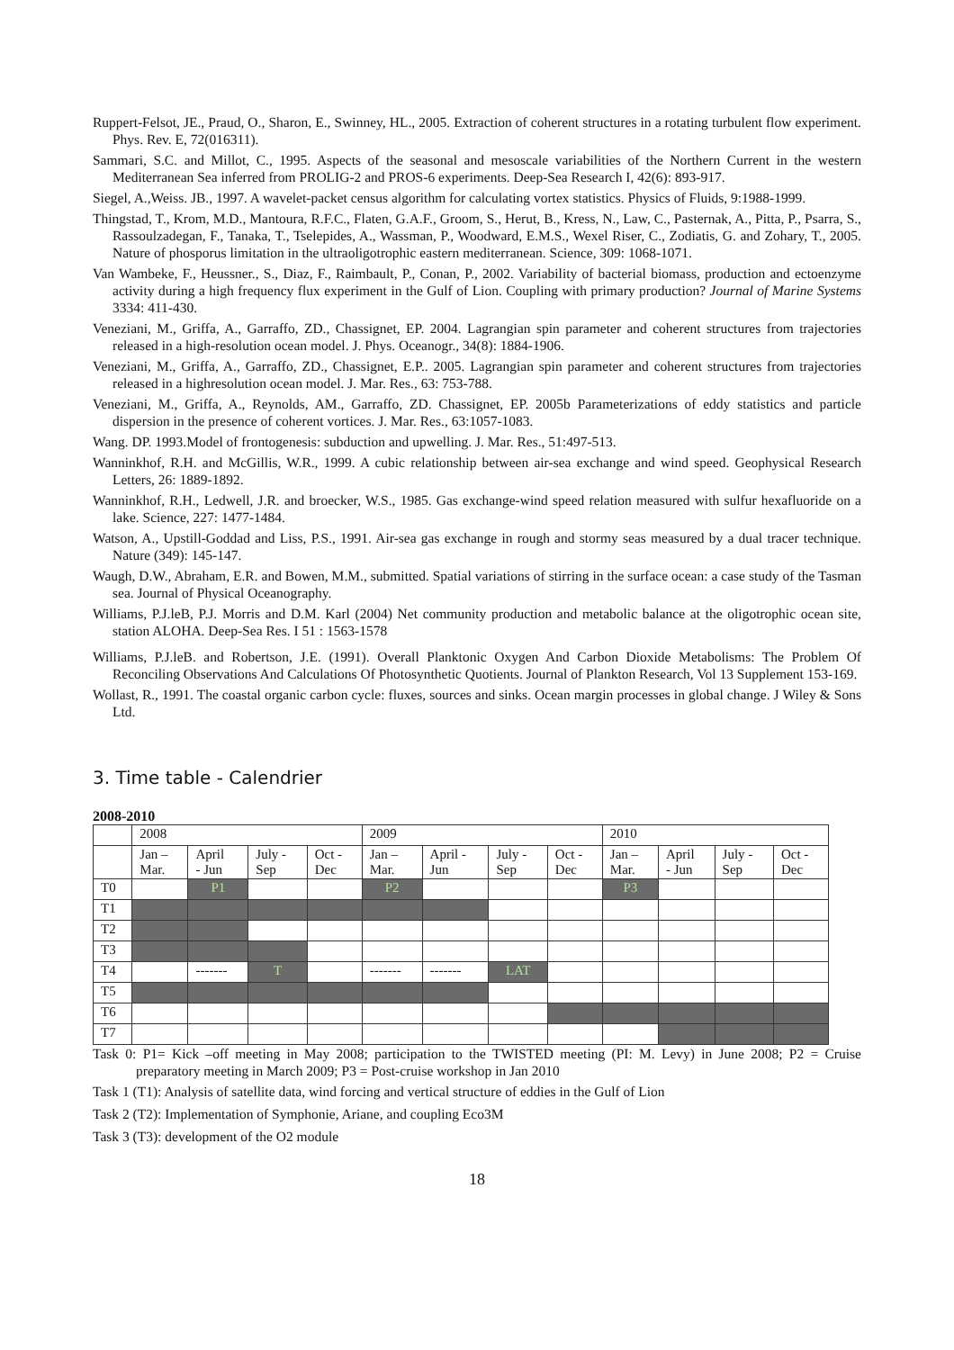Ruppert-Felsot, JE., Praud, O., Sharon, E., Swinney, HL., 2005. Extraction of coherent structures in a rotating turbulent flow experiment. Phys. Rev. E, 72(016311).
Sammari, S.C. and Millot, C., 1995. Aspects of the seasonal and mesoscale variabilities of the Northern Current in the western Mediterranean Sea inferred from PROLIG-2 and PROS-6 experiments. Deep-Sea Research I, 42(6): 893-917.
Siegel, A.,Weiss. JB., 1997. A wavelet-packet census algorithm for calculating vortex statistics. Physics of Fluids, 9:1988-1999.
Thingstad, T., Krom, M.D., Mantoura, R.F.C., Flaten, G.A.F., Groom, S., Herut, B., Kress, N., Law, C., Pasternak, A., Pitta, P., Psarra, S., Rassoulzadegan, F., Tanaka, T., Tselepides, A., Wassman, P., Woodward, E.M.S., Wexel Riser, C., Zodiatis, G. and Zohary, T., 2005. Nature of phosporus limitation in the ultraoligotrophic eastern mediterranean. Science, 309: 1068-1071.
Van Wambeke, F., Heussner., S., Diaz, F., Raimbault, P., Conan, P., 2002. Variability of bacterial biomass, production and ectoenzyme activity during a high frequency flux experiment in the Gulf of Lion. Coupling with primary production? Journal of Marine Systems 3334: 411-430.
Veneziani, M., Griffa, A., Garraffo, ZD., Chassignet, EP. 2004. Lagrangian spin parameter and coherent structures from trajectories released in a high-resolution ocean model. J. Phys. Oceanogr., 34(8): 1884-1906.
Veneziani, M., Griffa, A., Garraffo, ZD., Chassignet, E.P.. 2005. Lagrangian spin parameter and coherent structures from trajectories released in a highresolution ocean model. J. Mar. Res., 63: 753-788.
Veneziani, M., Griffa, A., Reynolds, AM., Garraffo, ZD. Chassignet, EP. 2005b Parameterizations of eddy statistics and particle dispersion in the presence of coherent vortices. J. Mar. Res., 63:1057-1083.
Wang. DP. 1993.Model of frontogenesis: subduction and upwelling. J. Mar. Res., 51:497-513.
Wanninkhof, R.H. and McGillis, W.R., 1999. A cubic relationship between air-sea exchange and wind speed. Geophysical Research Letters, 26: 1889-1892.
Wanninkhof, R.H., Ledwell, J.R. and broecker, W.S., 1985. Gas exchange-wind speed relation measured with sulfur hexafluoride on a lake. Science, 227: 1477-1484.
Watson, A., Upstill-Goddad and Liss, P.S., 1991. Air-sea gas exchange in rough and stormy seas measured by a dual tracer technique. Nature (349): 145-147.
Waugh, D.W., Abraham, E.R. and Bowen, M.M., submitted. Spatial variations of stirring in the surface ocean: a case study of the Tasman sea. Journal of Physical Oceanography.
Williams, P.J.leB, P.J. Morris and D.M. Karl (2004) Net community production and metabolic balance at the oligotrophic ocean site, station ALOHA. Deep-Sea Res. I 51 : 1563-1578
Williams, P.J.leB. and Robertson, J.E. (1991). Overall Planktonic Oxygen And Carbon Dioxide Metabolisms: The Problem Of Reconciling Observations And Calculations Of Photosynthetic Quotients. Journal of Plankton Research, Vol 13 Supplement 153-169.
Wollast, R., 1991. The coastal organic carbon cycle: fluxes, sources and sinks. Ocean margin processes in global change. J Wiley & Sons Ltd.
3. Time table - Calendrier
2008-2010
| | 2008 | | | | 2009 | | | | 2010 | | | |
| | Jan – Mar. | April - Jun | July - Sep | Oct - Dec | Jan – Mar. | April - Jun | July - Sep | Oct - Dec | Jan – Mar. | April - Jun | July - Sep | Oct - Dec |
| T0 | | P1 | | | P2 | | | | P3 | | | |
| T1 | | | | | | | | | | | | |
| T2 | | | | | | | | | | | | |
| T3 | | | | | | | | | | | | |
| T4 | | ------- | T | | ------- | ------- | LAT | | | | | |
| T5 | | | | | | | | | | | | |
| T6 | | | | | | | | | | | | |
| T7 | | | | | | | | | | | | |
Task 0: P1= Kick –off meeting in May 2008; participation to the TWISTED meeting (PI: M. Levy) in June 2008; P2 = Cruise preparatory meeting in March 2009; P3 = Post-cruise workshop in Jan 2010
Task 1 (T1): Analysis of satellite data, wind forcing and vertical structure of eddies in the Gulf of Lion
Task 2 (T2): Implementation of Symphonie, Ariane, and coupling Eco3M
Task 3 (T3): development of the O2 module
18